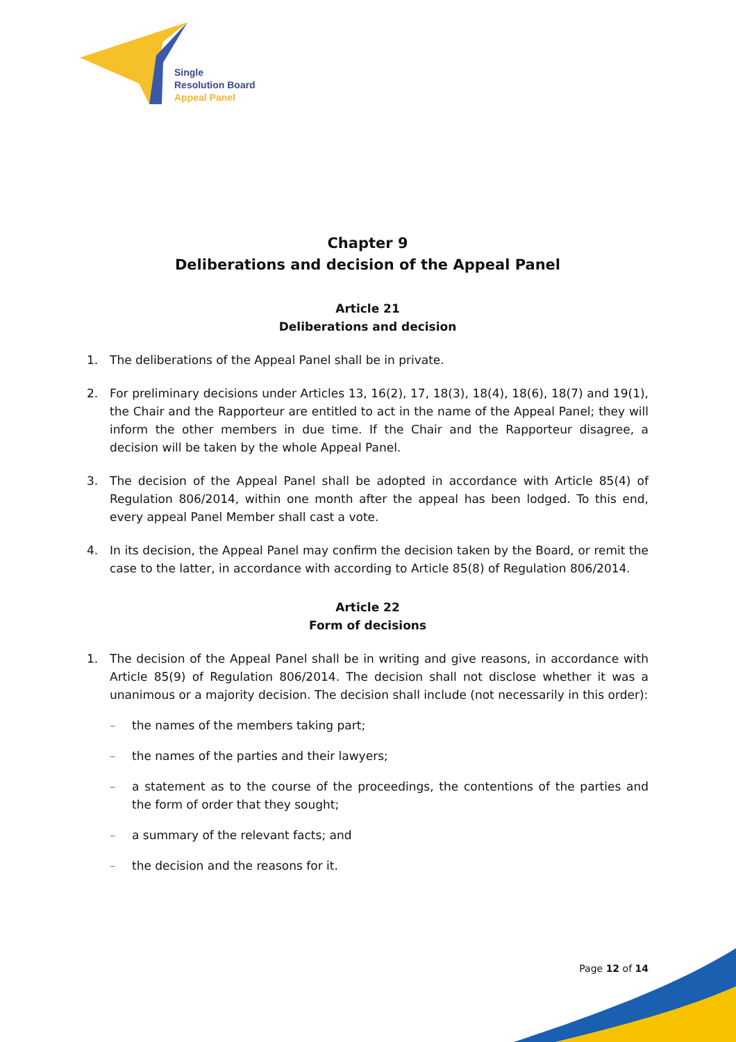Single
Resolution Board
Appeal Panel
Chapter 9
Deliberations and decision of the Appeal Panel
Article 21
Deliberations and decision
1. The deliberations of the Appeal Panel shall be in private.
2. For preliminary decisions under Articles 13, 16(2), 17, 18(3), 18(4), 18(6), 18(7) and 19(1), the Chair and the Rapporteur are entitled to act in the name of the Appeal Panel; they will inform the other members in due time. If the Chair and the Rapporteur disagree, a decision will be taken by the whole Appeal Panel.
3. The decision of the Appeal Panel shall be adopted in accordance with Article 85(4) of Regulation 806/2014, within one month after the appeal has been lodged. To this end, every appeal Panel Member shall cast a vote.
4. In its decision, the Appeal Panel may confirm the decision taken by the Board, or remit the case to the latter, in accordance with according to Article 85(8) of Regulation 806/2014.
Article 22
Form of decisions
1. The decision of the Appeal Panel shall be in writing and give reasons, in accordance with Article 85(9) of Regulation 806/2014. The decision shall not disclose whether it was a unanimous or a majority decision. The decision shall include (not necessarily in this order):
– the names of the members taking part;
– the names of the parties and their lawyers;
– a statement as to the course of the proceedings, the contentions of the parties and the form of order that they sought;
– a summary of the relevant facts; and
– the decision and the reasons for it.
Page 12 of 14